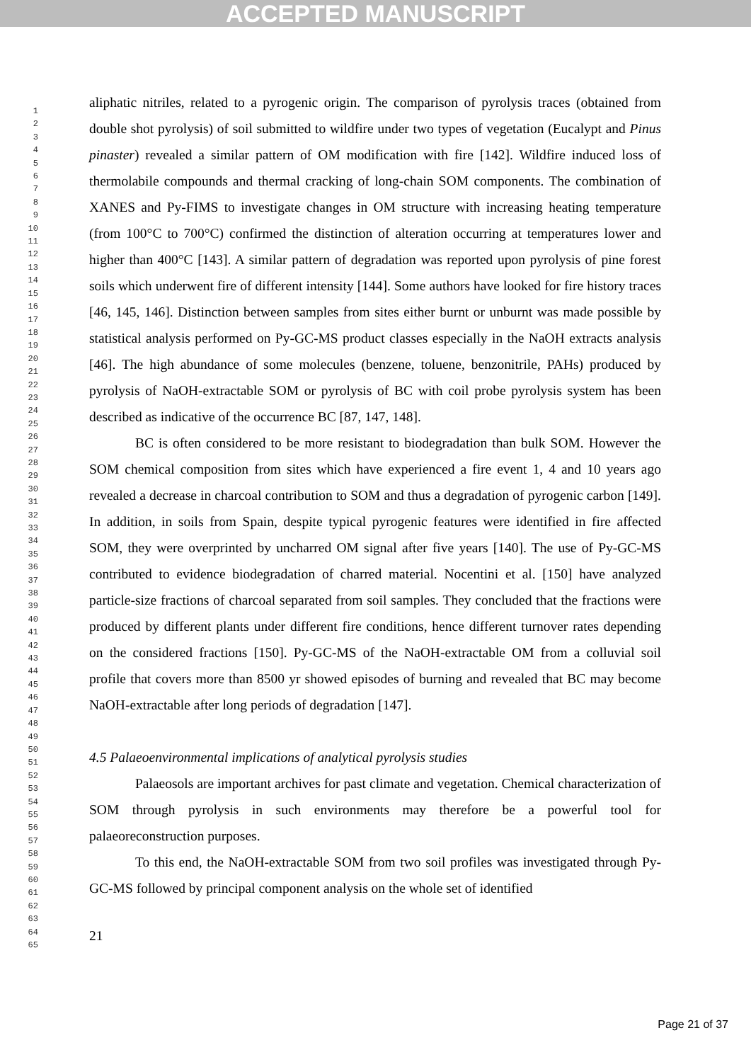ACCEPTED MANUSCRIPT
1
2
3
4
5
6
7
8
9
10
11
12
13
14
15
16
17
18
19
20
21
22
23
24
25
26
27
28
29
30
31
32
33
34
35
36
37
38
39
40
41
42
43
44
45
46
47
48
49
50
51
52
53
54
55
56
57
58
59
60
61
62
63
64
65
aliphatic nitriles, related to a pyrogenic origin. The comparison of pyrolysis traces (obtained from double shot pyrolysis) of soil submitted to wildfire under two types of vegetation (Eucalypt and Pinus pinaster) revealed a similar pattern of OM modification with fire [142]. Wildfire induced loss of thermolabile compounds and thermal cracking of long-chain SOM components. The combination of XANES and Py-FIMS to investigate changes in OM structure with increasing heating temperature (from 100°C to 700°C) confirmed the distinction of alteration occurring at temperatures lower and higher than 400°C [143]. A similar pattern of degradation was reported upon pyrolysis of pine forest soils which underwent fire of different intensity [144]. Some authors have looked for fire history traces [46, 145, 146]. Distinction between samples from sites either burnt or unburnt was made possible by statistical analysis performed on Py-GC-MS product classes especially in the NaOH extracts analysis [46]. The high abundance of some molecules (benzene, toluene, benzonitrile, PAHs) produced by pyrolysis of NaOH-extractable SOM or pyrolysis of BC with coil probe pyrolysis system has been described as indicative of the occurrence BC [87, 147, 148].
BC is often considered to be more resistant to biodegradation than bulk SOM. However the SOM chemical composition from sites which have experienced a fire event 1, 4 and 10 years ago revealed a decrease in charcoal contribution to SOM and thus a degradation of pyrogenic carbon [149]. In addition, in soils from Spain, despite typical pyrogenic features were identified in fire affected SOM, they were overprinted by uncharred OM signal after five years [140]. The use of Py-GC-MS contributed to evidence biodegradation of charred material. Nocentini et al. [150] have analyzed particle-size fractions of charcoal separated from soil samples. They concluded that the fractions were produced by different plants under different fire conditions, hence different turnover rates depending on the considered fractions [150]. Py-GC-MS of the NaOH-extractable OM from a colluvial soil profile that covers more than 8500 yr showed episodes of burning and revealed that BC may become NaOH-extractable after long periods of degradation [147].
4.5 Palaeoenvironmental implications of analytical pyrolysis studies
Palaeosols are important archives for past climate and vegetation. Chemical characterization of SOM through pyrolysis in such environments may therefore be a powerful tool for palaeoreconstruction purposes.
To this end, the NaOH-extractable SOM from two soil profiles was investigated through Py-GC-MS followed by principal component analysis on the whole set of identified
21
Page 21 of 37